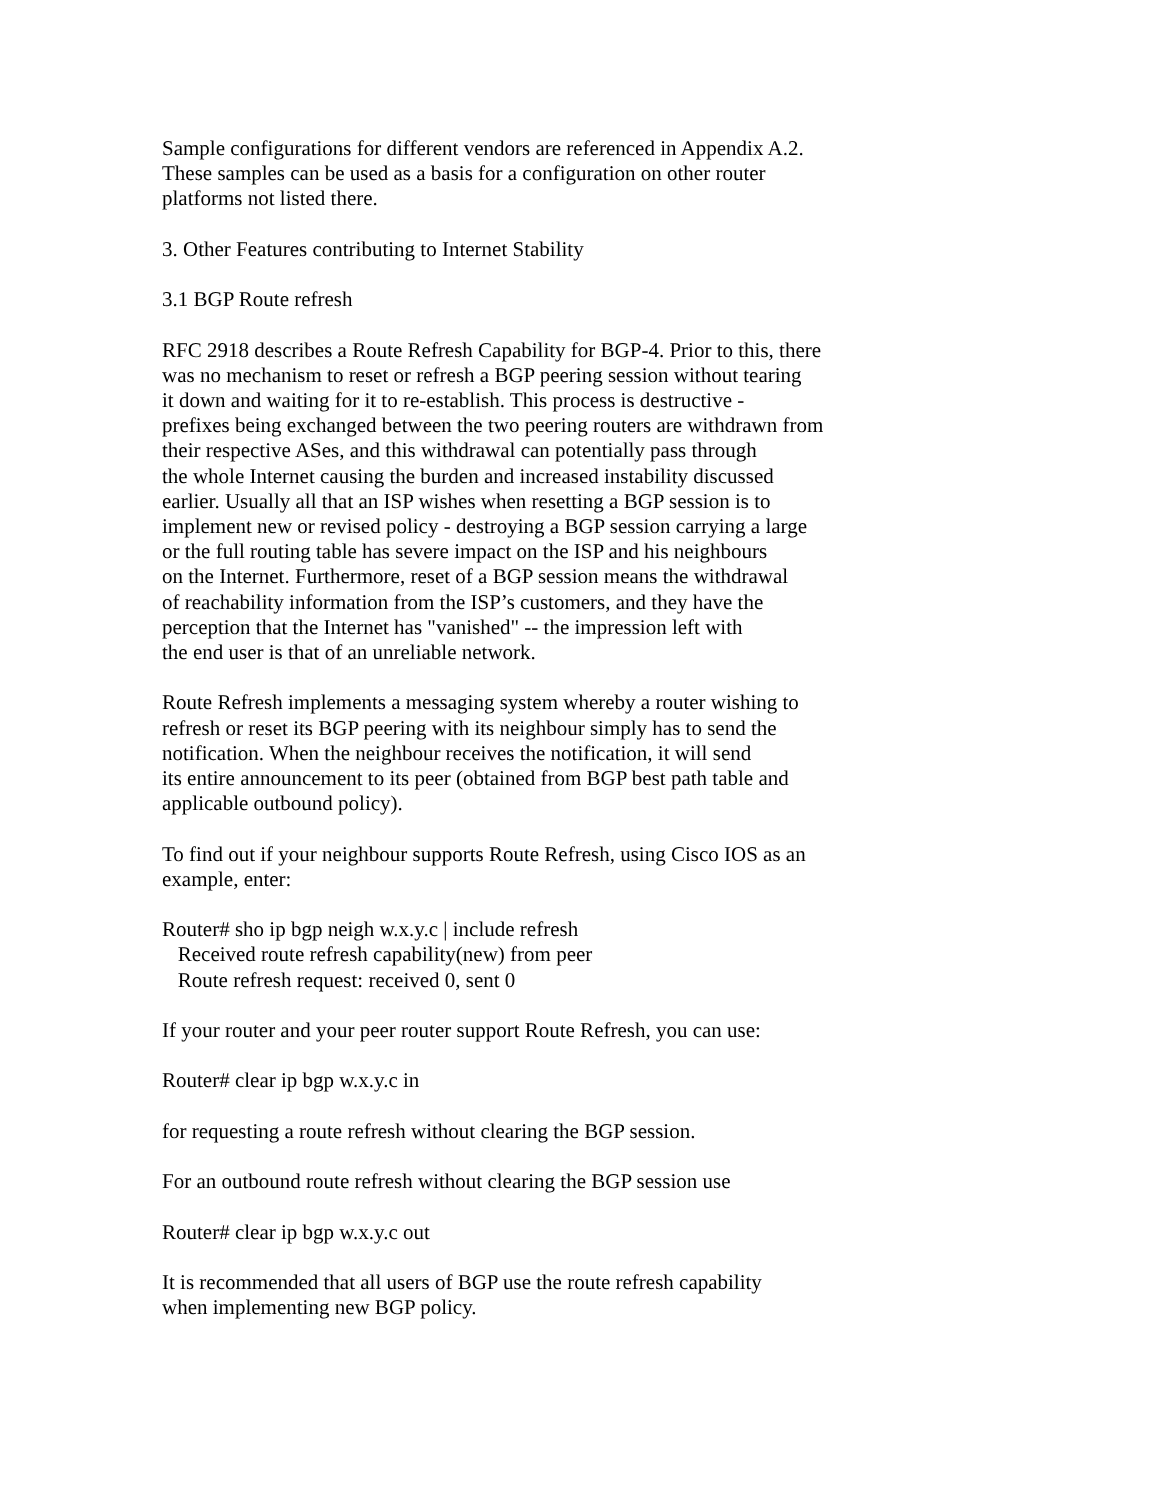Sample configurations for different vendors are referenced in Appendix A.2. These samples can be used as a basis for a configuration on other router platforms not listed there.
3. Other Features contributing to Internet Stability
3.1 BGP Route refresh
RFC 2918 describes a Route Refresh Capability for BGP-4. Prior to this, there was no mechanism to reset or refresh a BGP peering session without tearing it down and waiting for it to re-establish. This process is destructive - prefixes being exchanged between the two peering routers are withdrawn from their respective ASes, and this withdrawal can potentially pass through the whole Internet causing the burden and increased instability discussed earlier. Usually all that an ISP wishes when resetting a BGP session is to implement new or revised policy - destroying a BGP session carrying a large or the full routing table has severe impact on the ISP and his neighbours on the Internet. Furthermore, reset of a BGP session means the withdrawal of reachability information from the ISP’s customers, and they have the perception that the Internet has "vanished" -- the impression left with the end user is that of an unreliable network.
Route Refresh implements a messaging system whereby a router wishing to refresh or reset its BGP peering with its neighbour simply has to send the notification. When the neighbour receives the notification, it will send its entire announcement to its peer (obtained from BGP best path table and applicable outbound policy).
To find out if your neighbour supports Route Refresh, using Cisco IOS as an example, enter:
Router# sho ip bgp neigh w.x.y.c | include refresh Received route refresh capability(new) from peer Route refresh request: received 0, sent 0
If your router and your peer router support Route Refresh, you can use:
Router# clear ip bgp w.x.y.c in
for requesting a route refresh without clearing the BGP session.
For an outbound route refresh without clearing the BGP session use
Router# clear ip bgp w.x.y.c out
It is recommended that all users of BGP use the route refresh capability when implementing new BGP policy.